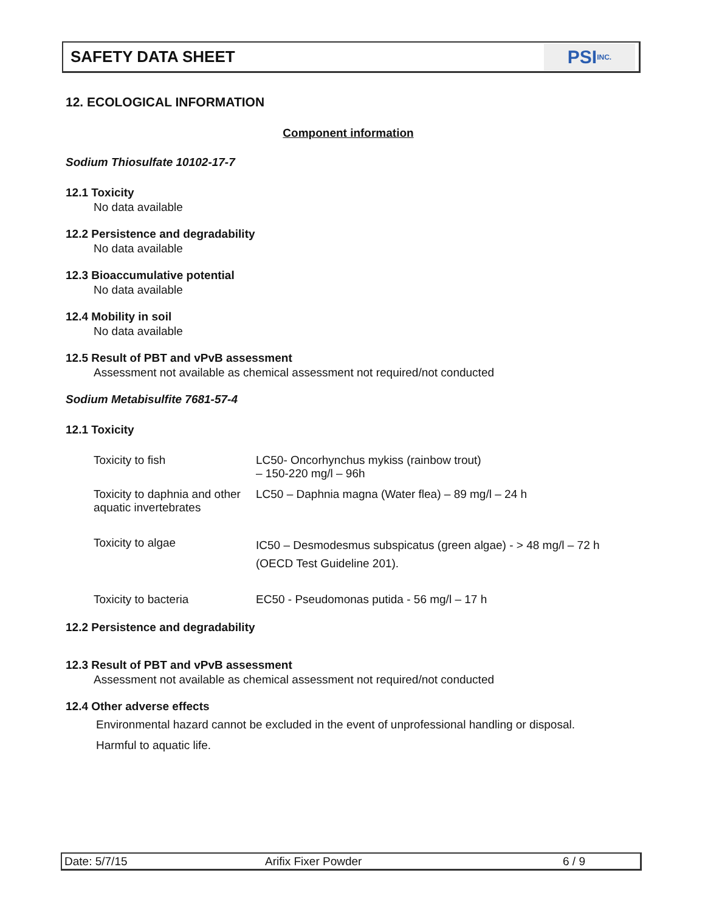SAFETY DATA SHEET
PSI INC.
12. ECOLOGICAL INFORMATION
Component information
Sodium Thiosulfate 10102-17-7
12.1 Toxicity
No data available
12.2 Persistence and degradability
No data available
12.3 Bioaccumulative potential
No data available
12.4 Mobility in soil
No data available
12.5 Result of PBT and vPvB assessment
Assessment not available as chemical assessment not required/not conducted
Sodium Metabisulfite 7681-57-4
12.1 Toxicity
| Toxicity to fish | LC50- Oncorhynchus mykiss (rainbow trout) – 150-220 mg/l – 96h |
| Toxicity to daphnia and other aquatic invertebrates | LC50 – Daphnia magna (Water flea) – 89 mg/l – 24 h |
| Toxicity to algae | IC50 – Desmodesmus subspicatus (green algae) - > 48 mg/l – 72 h (OECD Test Guideline 201). |
| Toxicity to bacteria | EC50 - Pseudomonas putida - 56 mg/l – 17 h |
12.2 Persistence and degradability
12.3 Result of PBT and vPvB assessment
Assessment not available as chemical assessment not required/not conducted
12.4 Other adverse effects
Environmental hazard cannot be excluded in the event of unprofessional handling or disposal.
Harmful to aquatic life.
Date: 5/7/15 Arifix Fixer Powder 6 / 9